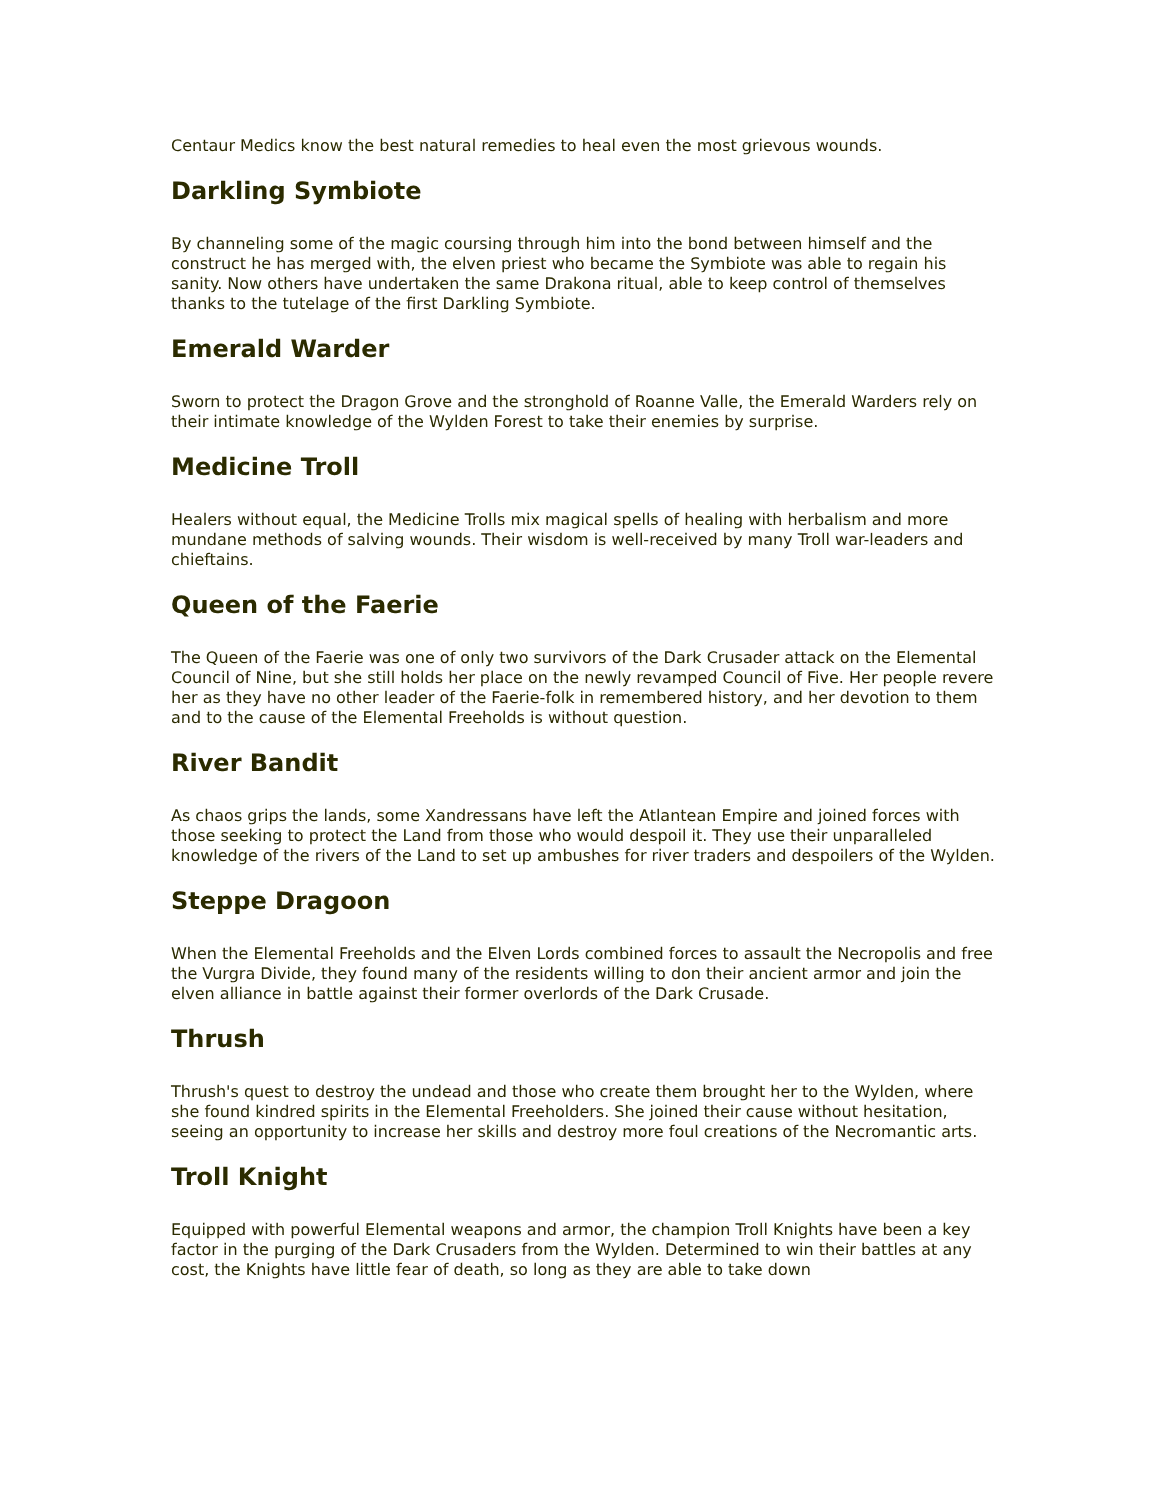Centaur Medics know the best natural remedies to heal even the most grievous wounds.
Darkling Symbiote
By channeling some of the magic coursing through him into the bond between himself and the construct he has merged with, the elven priest who became the Symbiote was able to regain his sanity. Now others have undertaken the same Drakona ritual, able to keep control of themselves thanks to the tutelage of the first Darkling Symbiote.
Emerald Warder
Sworn to protect the Dragon Grove and the stronghold of Roanne Valle, the Emerald Warders rely on their intimate knowledge of the Wylden Forest to take their enemies by surprise.
Medicine Troll
Healers without equal, the Medicine Trolls mix magical spells of healing with herbalism and more mundane methods of salving wounds. Their wisdom is well-received by many Troll war-leaders and chieftains.
Queen of the Faerie
The Queen of the Faerie was one of only two survivors of the Dark Crusader attack on the Elemental Council of Nine, but she still holds her place on the newly revamped Council of Five. Her people revere her as they have no other leader of the Faerie-folk in remembered history, and her devotion to them and to the cause of the Elemental Freeholds is without question.
River Bandit
As chaos grips the lands, some Xandressans have left the Atlantean Empire and joined forces with those seeking to protect the Land from those who would despoil it. They use their unparalleled knowledge of the rivers of the Land to set up ambushes for river traders and despoilers of the Wylden.
Steppe Dragoon
When the Elemental Freeholds and the Elven Lords combined forces to assault the Necropolis and free the Vurgra Divide, they found many of the residents willing to don their ancient armor and join the elven alliance in battle against their former overlords of the Dark Crusade.
Thrush
Thrush's quest to destroy the undead and those who create them brought her to the Wylden, where she found kindred spirits in the Elemental Freeholders. She joined their cause without hesitation, seeing an opportunity to increase her skills and destroy more foul creations of the Necromantic arts.
Troll Knight
Equipped with powerful Elemental weapons and armor, the champion Troll Knights have been a key factor in the purging of the Dark Crusaders from the Wylden. Determined to win their battles at any cost, the Knights have little fear of death, so long as they are able to take down